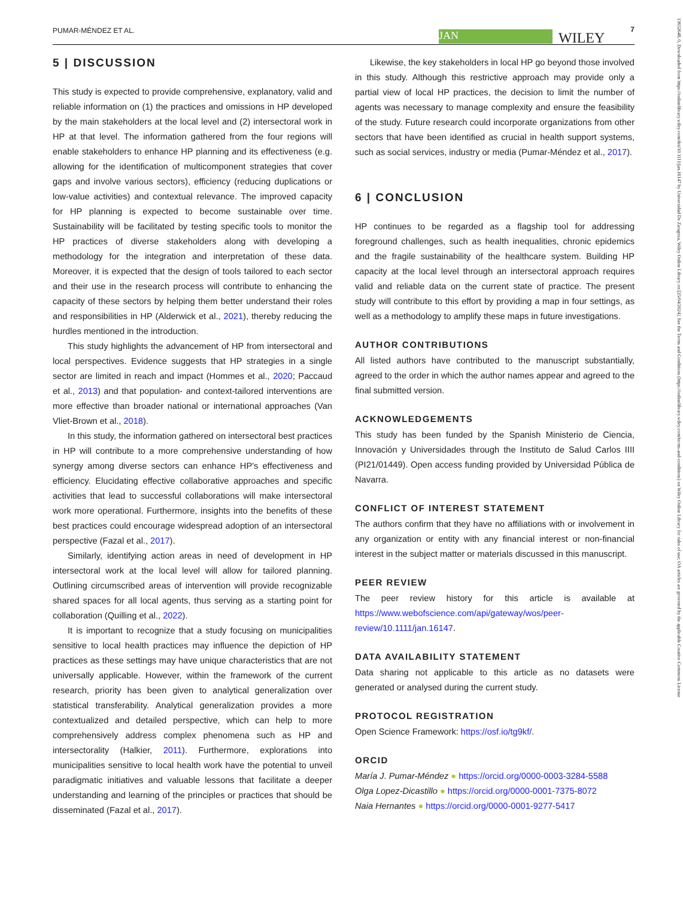PUMAR-MÉNDEZ ET AL. JAN WILEY
7
13652648, 0, Downloaded from https://onlinelibrary.wiley.com/doi/10.1111/jan.16147 by Universidad De Zaragoza, Wiley Online Library on [25/04/2024]. See the Terms and Conditions (https://onlinelibrary.wiley.com/terms-and-conditions) on Wiley Online Library for rules of use; OA articles are governed by the applicable Creative Commons License
5 | DISCUSSION
This study is expected to provide comprehensive, explanatory, valid and reliable information on (1) the practices and omissions in HP developed by the main stakeholders at the local level and (2) intersectoral work in HP at that level. The information gathered from the four regions will enable stakeholders to enhance HP planning and its effectiveness (e.g. allowing for the identification of multicomponent strategies that cover gaps and involve various sectors), efficiency (reducing duplications or low-value activities) and contextual relevance. The improved capacity for HP planning is expected to become sustainable over time. Sustainability will be facilitated by testing specific tools to monitor the HP practices of diverse stakeholders along with developing a methodology for the integration and interpretation of these data. Moreover, it is expected that the design of tools tailored to each sector and their use in the research process will contribute to enhancing the capacity of these sectors by helping them better understand their roles and responsibilities in HP (Alderwick et al., 2021), thereby reducing the hurdles mentioned in the introduction.
This study highlights the advancement of HP from intersectoral and local perspectives. Evidence suggests that HP strategies in a single sector are limited in reach and impact (Hommes et al., 2020; Paccaud et al., 2013) and that population- and context-tailored interventions are more effective than broader national or international approaches (Van Vliet-Brown et al., 2018).
In this study, the information gathered on intersectoral best practices in HP will contribute to a more comprehensive understanding of how synergy among diverse sectors can enhance HP's effectiveness and efficiency. Elucidating effective collaborative approaches and specific activities that lead to successful collaborations will make intersectoral work more operational. Furthermore, insights into the benefits of these best practices could encourage widespread adoption of an intersectoral perspective (Fazal et al., 2017).
Similarly, identifying action areas in need of development in HP intersectoral work at the local level will allow for tailored planning. Outlining circumscribed areas of intervention will provide recognizable shared spaces for all local agents, thus serving as a starting point for collaboration (Quilling et al., 2022).
It is important to recognize that a study focusing on municipalities sensitive to local health practices may influence the depiction of HP practices as these settings may have unique characteristics that are not universally applicable. However, within the framework of the current research, priority has been given to analytical generalization over statistical transferability. Analytical generalization provides a more contextualized and detailed perspective, which can help to more comprehensively address complex phenomena such as HP and intersectorality (Halkier, 2011). Furthermore, explorations into municipalities sensitive to local health work have the potential to unveil paradigmatic initiatives and valuable lessons that facilitate a deeper understanding and learning of the principles or practices that should be disseminated (Fazal et al., 2017).
Likewise, the key stakeholders in local HP go beyond those involved in this study. Although this restrictive approach may provide only a partial view of local HP practices, the decision to limit the number of agents was necessary to manage complexity and ensure the feasibility of the study. Future research could incorporate organizations from other sectors that have been identified as crucial in health support systems, such as social services, industry or media (Pumar-Méndez et al., 2017).
6 | CONCLUSION
HP continues to be regarded as a flagship tool for addressing foreground challenges, such as health inequalities, chronic epidemics and the fragile sustainability of the healthcare system. Building HP capacity at the local level through an intersectoral approach requires valid and reliable data on the current state of practice. The present study will contribute to this effort by providing a map in four settings, as well as a methodology to amplify these maps in future investigations.
AUTHOR CONTRIBUTIONS
All listed authors have contributed to the manuscript substantially, agreed to the order in which the author names appear and agreed to the final submitted version.
ACKNOWLEDGEMENTS
This study has been funded by the Spanish Ministerio de Ciencia, Innovación y Universidades through the Instituto de Salud Carlos IIII (PI21/01449). Open access funding provided by Universidad Pública de Navarra.
CONFLICT OF INTEREST STATEMENT
The authors confirm that they have no affiliations with or involvement in any organization or entity with any financial interest or non-financial interest in the subject matter or materials discussed in this manuscript.
PEER REVIEW
The peer review history for this article is available at https://www.webofscience.com/api/gateway/wos/peer-review/10.1111/jan.16147.
DATA AVAILABILITY STATEMENT
Data sharing not applicable to this article as no datasets were generated or analysed during the current study.
PROTOCOL REGISTRATION
Open Science Framework: https://osf.io/tg9kf/.
ORCID
María J. Pumar-Méndez ● https://orcid.org/0000-0003-3284-5588
Olga Lopez-Dicastillo ● https://orcid.org/0000-0001-7375-8072
Naia Hernantes ● https://orcid.org/0000-0001-9277-5417